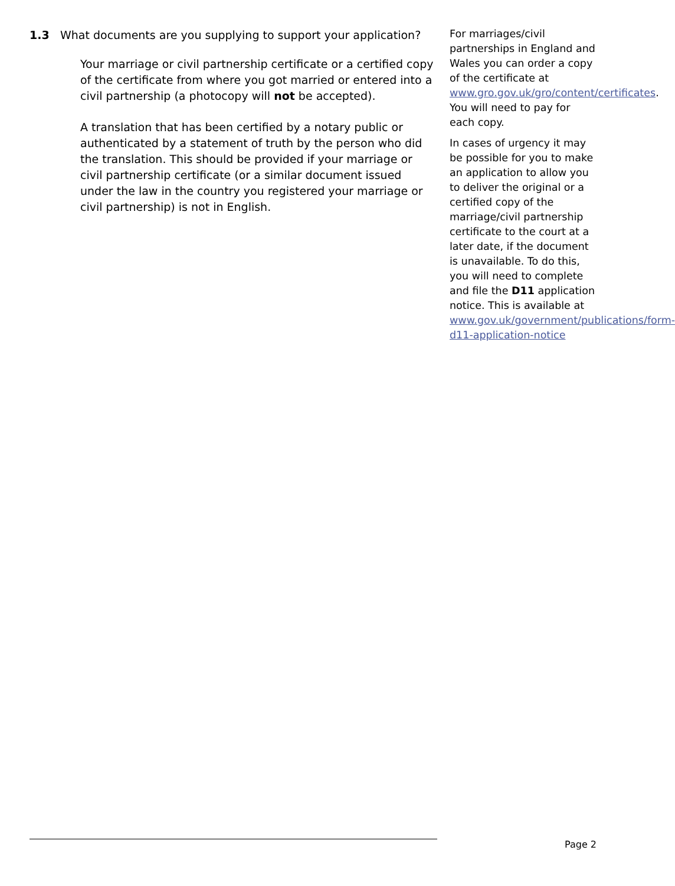1.3 What documents are you supplying to support your application?
Your marriage or civil partnership certificate or a certified copy of the certificate from where you got married or entered into a civil partnership (a photocopy will not be accepted).
A translation that has been certified by a notary public or authenticated by a statement of truth by the person who did the translation. This should be provided if your marriage or civil partnership certificate (or a similar document issued under the law in the country you registered your marriage or civil partnership) is not in English.
For marriages/civil partnerships in England and Wales you can order a copy of the certificate at www.gro.gov.uk/gro/content/certificates. You will need to pay for each copy.
In cases of urgency it may be possible for you to make an application to allow you to deliver the original or a certified copy of the marriage/civil partnership certificate to the court at a later date, if the document is unavailable. To do this, you will need to complete and file the D11 application notice. This is available at www.gov.uk/government/publications/form-d11-application-notice
Page 2